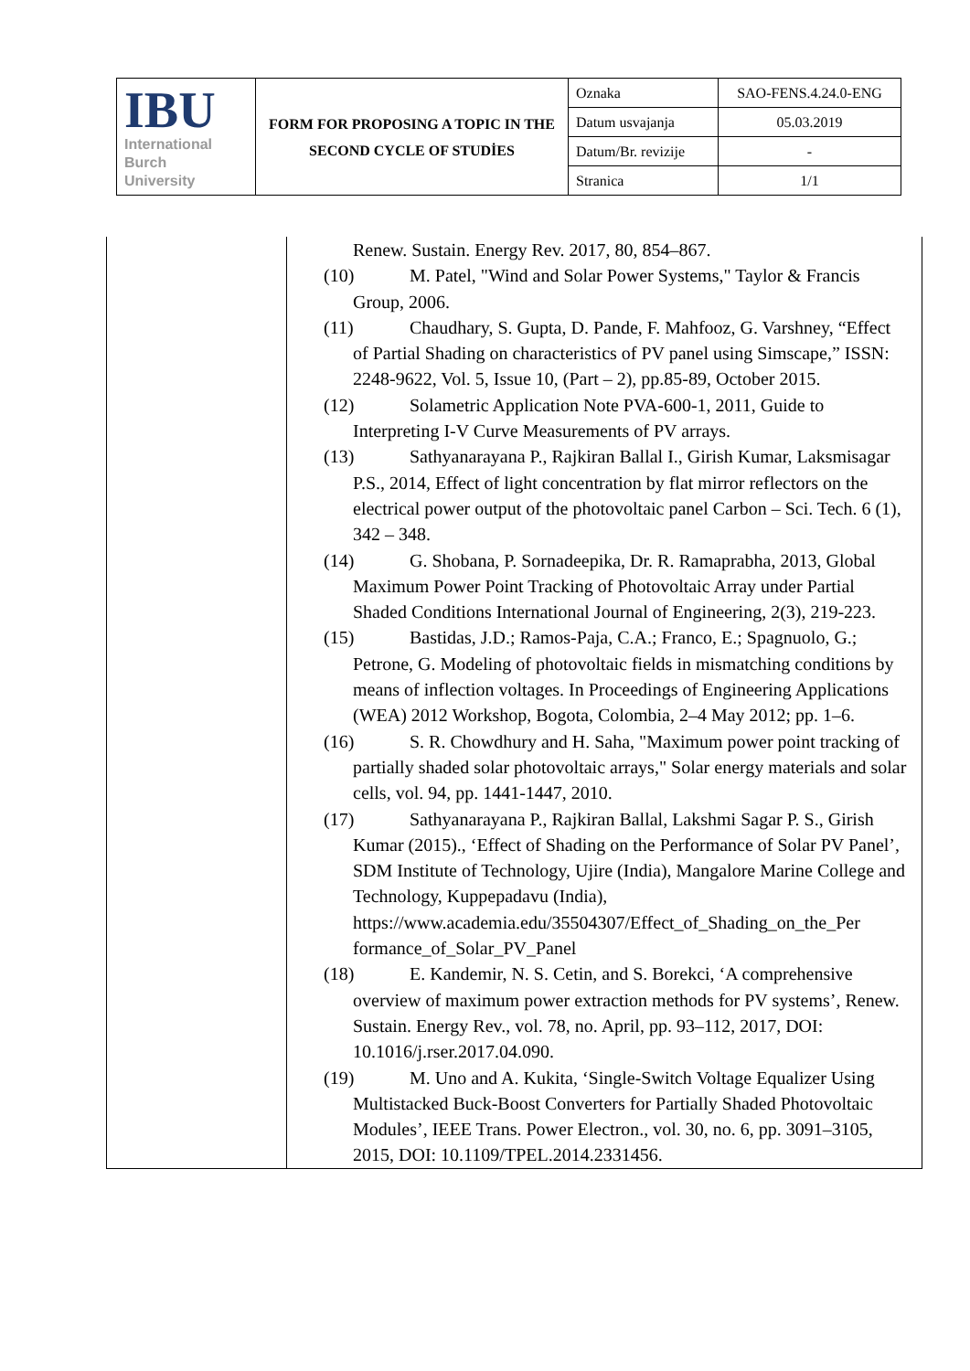| IBU International Burch University | FORM FOR PROPOSING A TOPIC IN THE SECOND CYCLE OF STUDİES | Oznaka | SAO-FENS.4.24.0-ENG |
| | | Datum usvajanja | 05.03.2019 |
| | | Datum/Br. revizije | - |
| | | Stranica | 1/1 |
| | Renew. Sustain. Energy Rev. 2017, 80, 854–867. (10) M. Patel, "Wind and Solar Power Systems," Taylor & Francis Group, 2006. (11) Chaudhary, S. Gupta, D. Pande, F. Mahfooz, G. Varshney, “Effect of Partial Shading on characteristics of PV panel using Simscape,” ISSN: 2248-9622, Vol. 5, Issue 10, (Part – 2), pp.85-89, October 2015. (12) Solametric Application Note PVA-600-1, 2011, Guide to Interpreting I-V Curve Measurements of PV arrays. (13) Sathyanarayana P., Rajkiran Ballal I., Girish Kumar, Laksmisagar P.S., 2014, Effect of light concentration by flat mirror reflectors on the electrical power output of the photovoltaic panel Carbon – Sci. Tech. 6 (1), 342 – 348. (14) G. Shobana, P. Sornadeepika, Dr. R. Ramaprabha, 2013, Global Maximum Power Point Tracking of Photovoltaic Array under Partial Shaded Conditions International Journal of Engineering, 2(3), 219-223. (15) Bastidas, J.D.; Ramos-Paja, C.A.; Franco, E.; Spagnuolo, G.; Petrone, G. Modeling of photovoltaic fields in mismatching conditions by means of inflection voltages. In Proceedings of Engineering Applications (WEA) 2012 Workshop, Bogota, Colombia, 2–4 May 2012; pp. 1–6. (16) S. R. Chowdhury and H. Saha, "Maximum power point tracking of partially shaded solar photovoltaic arrays," Solar energy materials and solar cells, vol. 94, pp. 1441-1447, 2010. (17) Sathyanarayana P., Rajkiran Ballal, Lakshmi Sagar P. S., Girish Kumar (2015)., ‘Effect of Shading on the Performance of Solar PV Panel’, SDM Institute of Technology, Ujire (India), Mangalore Marine College and Technology, Kuppepadavu (India), https://www.academia.edu/35504307/Effect_of_Shading_on_the_Per formance_of_Solar_PV_Panel (18) E. Kandemir, N. S. Cetin, and S. Borekci, ‘A comprehensive overview of maximum power extraction methods for PV systems’, Renew. Sustain. Energy Rev., vol. 78, no. April, pp. 93–112, 2017, DOI: 10.1016/j.rser.2017.04.090. (19) M. Uno and A. Kukita, ‘Single-Switch Voltage Equalizer Using Multistacked Buck-Boost Converters for Partially Shaded Photovoltaic Modules’, IEEE Trans. Power Electron., vol. 30, no. 6, pp. 3091–3105, 2015, DOI: 10.1109/TPEL.2014.2331456. |